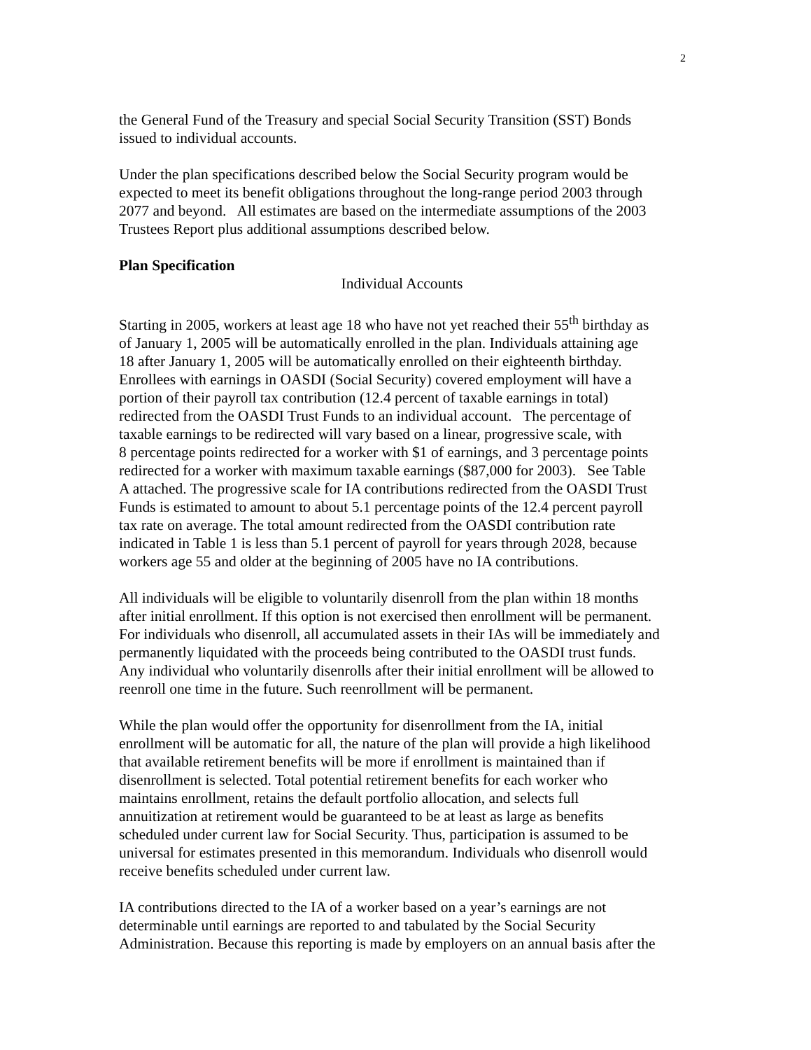2
the General Fund of the Treasury and special Social Security Transition (SST) Bonds
issued to individual accounts.
Under the plan specifications described below the Social Security program would be
expected to meet its benefit obligations throughout the long-range period 2003 through
2077 and beyond. All estimates are based on the intermediate assumptions of the 2003
Trustees Report plus additional assumptions described below.
Plan Specification
Individual Accounts
Starting in 2005, workers at least age 18 who have not yet reached their 55<sup>th</sup> birthday as
of January 1, 2005 will be automatically enrolled in the plan. Individuals attaining age
18 after January 1, 2005 will be automatically enrolled on their eighteenth birthday.
Enrollees with earnings in OASDI (Social Security) covered employment will have a
portion of their payroll tax contribution (12.4 percent of taxable earnings in total)
redirected from the OASDI Trust Funds to an individual account. The percentage of
taxable earnings to be redirected will vary based on a linear, progressive scale, with
8 percentage points redirected for a worker with $1 of earnings, and 3 percentage points
redirected for a worker with maximum taxable earnings ($87,000 for 2003). See Table
A attached. The progressive scale for IA contributions redirected from the OASDI Trust
Funds is estimated to amount to about 5.1 percentage points of the 12.4 percent payroll
tax rate on average. The total amount redirected from the OASDI contribution rate
indicated in Table 1 is less than 5.1 percent of payroll for years through 2028, because
workers age 55 and older at the beginning of 2005 have no IA contributions.
All individuals will be eligible to voluntarily disenroll from the plan within 18 months
after initial enrollment. If this option is not exercised then enrollment will be permanent.
For individuals who disenroll, all accumulated assets in their IAs will be immediately and
permanently liquidated with the proceeds being contributed to the OASDI trust funds.
Any individual who voluntarily disenrolls after their initial enrollment will be allowed to
reenroll one time in the future. Such reenrollment will be permanent.
While the plan would offer the opportunity for disenrollment from the IA, initial
enrollment will be automatic for all, the nature of the plan will provide a high likelihood
that available retirement benefits will be more if enrollment is maintained than if
disenrollment is selected. Total potential retirement benefits for each worker who
maintains enrollment, retains the default portfolio allocation, and selects full
annuitization at retirement would be guaranteed to be at least as large as benefits
scheduled under current law for Social Security. Thus, participation is assumed to be
universal for estimates presented in this memorandum. Individuals who disenroll would
receive benefits scheduled under current law.
IA contributions directed to the IA of a worker based on a year’s earnings are not
determinable until earnings are reported to and tabulated by the Social Security
Administration. Because this reporting is made by employers on an annual basis after the